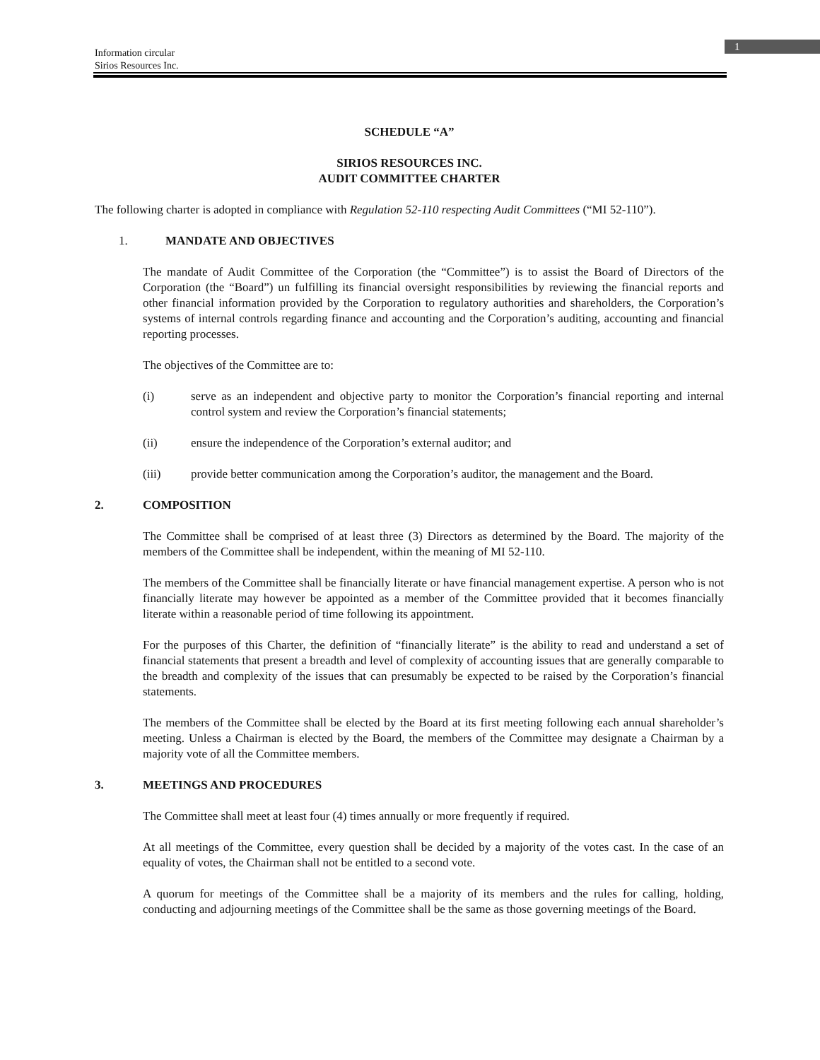1
Information circular
Sirios Resources Inc.
SCHEDULE “A”
SIRIOS RESOURCES INC.
AUDIT COMMITTEE CHARTER
The following charter is adopted in compliance with Regulation 52-110 respecting Audit Committees (“MI 52-110”).
1. MANDATE AND OBJECTIVES
The mandate of Audit Committee of the Corporation (the “Committee”) is to assist the Board of Directors of the Corporation (the “Board”) un fulfilling its financial oversight responsibilities by reviewing the financial reports and other financial information provided by the Corporation to regulatory authorities and shareholders, the Corporation’s systems of internal controls regarding finance and accounting and the Corporation’s auditing, accounting and financial reporting processes.
The objectives of the Committee are to:
(i) serve as an independent and objective party to monitor the Corporation’s financial reporting and internal control system and review the Corporation’s financial statements;
(ii) ensure the independence of the Corporation’s external auditor; and
(iii) provide better communication among the Corporation’s auditor, the management and the Board.
2. COMPOSITION
The Committee shall be comprised of at least three (3) Directors as determined by the Board. The majority of the members of the Committee shall be independent, within the meaning of MI 52-110.
The members of the Committee shall be financially literate or have financial management expertise. A person who is not financially literate may however be appointed as a member of the Committee provided that it becomes financially literate within a reasonable period of time following its appointment.
For the purposes of this Charter, the definition of “financially literate” is the ability to read and understand a set of financial statements that present a breadth and level of complexity of accounting issues that are generally comparable to the breadth and complexity of the issues that can presumably be expected to be raised by the Corporation’s financial statements.
The members of the Committee shall be elected by the Board at its first meeting following each annual shareholder’s meeting. Unless a Chairman is elected by the Board, the members of the Committee may designate a Chairman by a majority vote of all the Committee members.
3. MEETINGS AND PROCEDURES
The Committee shall meet at least four (4) times annually or more frequently if required.
At all meetings of the Committee, every question shall be decided by a majority of the votes cast. In the case of an equality of votes, the Chairman shall not be entitled to a second vote.
A quorum for meetings of the Committee shall be a majority of its members and the rules for calling, holding, conducting and adjourning meetings of the Committee shall be the same as those governing meetings of the Board.